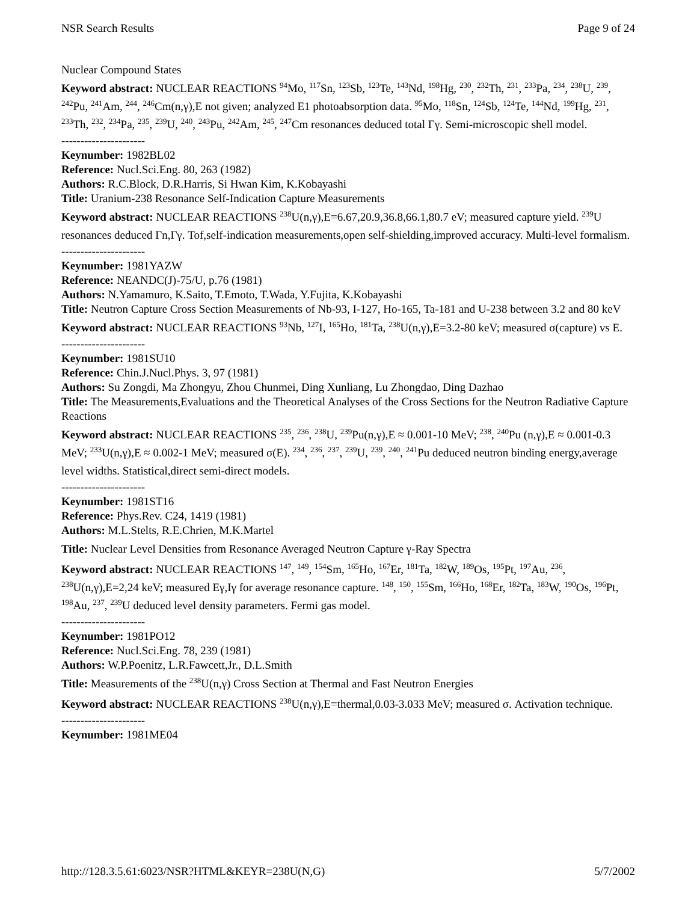NSR Search Results Page 9 of 24
Nuclear Compound States
Keyword abstract: NUCLEAR REACTIONS <sup>94</sup>Mo, <sup>117</sup>Sn, <sup>123</sup>Sb, <sup>123</sup>Te, <sup>143</sup>Nd, <sup>198</sup>Hg, <sup>230</sup>, <sup>232</sup>Th, <sup>231</sup>, <sup>233</sup>Pa, <sup>234</sup>, <sup>238</sup>U, <sup>239</sup>, <sup>242</sup>Pu, <sup>241</sup>Am, <sup>244</sup>, <sup>246</sup>Cm(n,γ),E not given; analyzed E1 photoabsorption data. <sup>95</sup>Mo, <sup>118</sup>Sn, <sup>124</sup>Sb, <sup>124</sup>Te, <sup>144</sup>Nd, <sup>199</sup>Hg, <sup>231</sup>, <sup>233</sup>Th, <sup>232</sup>, <sup>234</sup>Pa, <sup>235</sup>, <sup>239</sup>U, <sup>240</sup>, <sup>243</sup>Pu, <sup>242</sup>Am, <sup>245</sup>, <sup>247</sup>Cm resonances deduced total Γγ. Semi-microscopic shell model.
----------------------
Keynumber: 1982BL02
Reference: Nucl.Sci.Eng. 80, 263 (1982)
Authors: R.C.Block, D.R.Harris, Si Hwan Kim, K.Kobayashi
Title: Uranium-238 Resonance Self-Indication Capture Measurements
Keyword abstract: NUCLEAR REACTIONS <sup>238</sup>U(n,γ),E=6.67,20.9,36.8,66.1,80.7 eV; measured capture yield. <sup>239</sup>U resonances deduced Γn,Γγ. Tof,self-indication measurements,open self-shielding,improved accuracy. Multi-level formalism.
----------------------
Keynumber: 1981YAZW
Reference: NEANDC(J)-75/U, p.76 (1981)
Authors: N.Yamamuro, K.Saito, T.Emoto, T.Wada, Y.Fujita, K.Kobayashi
Title: Neutron Capture Cross Section Measurements of Nb-93, I-127, Ho-165, Ta-181 and U-238 between 3.2 and 80 keV
Keyword abstract: NUCLEAR REACTIONS <sup>93</sup>Nb, <sup>127</sup>I, <sup>165</sup>Ho, <sup>181</sup>Ta, <sup>238</sup>U(n,γ),E=3.2-80 keV; measured σ(capture) vs E.
----------------------
Keynumber: 1981SU10
Reference: Chin.J.Nucl.Phys. 3, 97 (1981)
Authors: Su Zongdi, Ma Zhongyu, Zhou Chunmei, Ding Xunliang, Lu Zhongdao, Ding Dazhao
Title: The Measurements,Evaluations and the Theoretical Analyses of the Cross Sections for the Neutron Radiative Capture Reactions
Keyword abstract: NUCLEAR REACTIONS <sup>235</sup>, <sup>236</sup>, <sup>238</sup>U, <sup>239</sup>Pu(n,γ),E ≈ 0.001-10 MeV; <sup>238</sup>, <sup>240</sup>Pu (n,γ),E ≈ 0.001-0.3 MeV; <sup>233</sup>U(n,γ),E ≈ 0.002-1 MeV; measured σ(E). <sup>234</sup>, <sup>236</sup>, <sup>237</sup>, <sup>239</sup>U, <sup>239</sup>, <sup>240</sup>, <sup>241</sup>Pu deduced neutron binding energy,average level widths. Statistical,direct semi-direct models.
----------------------
Keynumber: 1981ST16
Reference: Phys.Rev. C24, 1419 (1981)
Authors: M.L.Stelts, R.E.Chrien, M.K.Martel
Title: Nuclear Level Densities from Resonance Averaged Neutron Capture γ-Ray Spectra
Keyword abstract: NUCLEAR REACTIONS <sup>147</sup>, <sup>149</sup>, <sup>154</sup>Sm, <sup>165</sup>Ho, <sup>167</sup>Er, <sup>181</sup>Ta, <sup>182</sup>W, <sup>189</sup>Os, <sup>195</sup>Pt, <sup>197</sup>Au, <sup>236</sup>, <sup>238</sup>U(n,γ),E=2,24 keV; measured Eγ,Iγ for average resonance capture. <sup>148</sup>, <sup>150</sup>, <sup>155</sup>Sm, <sup>166</sup>Ho, <sup>168</sup>Er, <sup>182</sup>Ta, <sup>183</sup>W, <sup>190</sup>Os, <sup>196</sup>Pt, <sup>198</sup>Au, <sup>237</sup>, <sup>239</sup>U deduced level density parameters. Fermi gas model.
----------------------
Keynumber: 1981PO12
Reference: Nucl.Sci.Eng. 78, 239 (1981)
Authors: W.P.Poenitz, L.R.Fawcett,Jr., D.L.Smith
Title: Measurements of the <sup>238</sup>U(n,γ) Cross Section at Thermal and Fast Neutron Energies
Keyword abstract: NUCLEAR REACTIONS <sup>238</sup>U(n,γ),E=thermal,0.03-3.033 MeV; measured σ. Activation technique.
----------------------
Keynumber: 1981ME04
http://128.3.5.61:6023/NSR?HTML&KEYR=238U(N,G) 5/7/2002